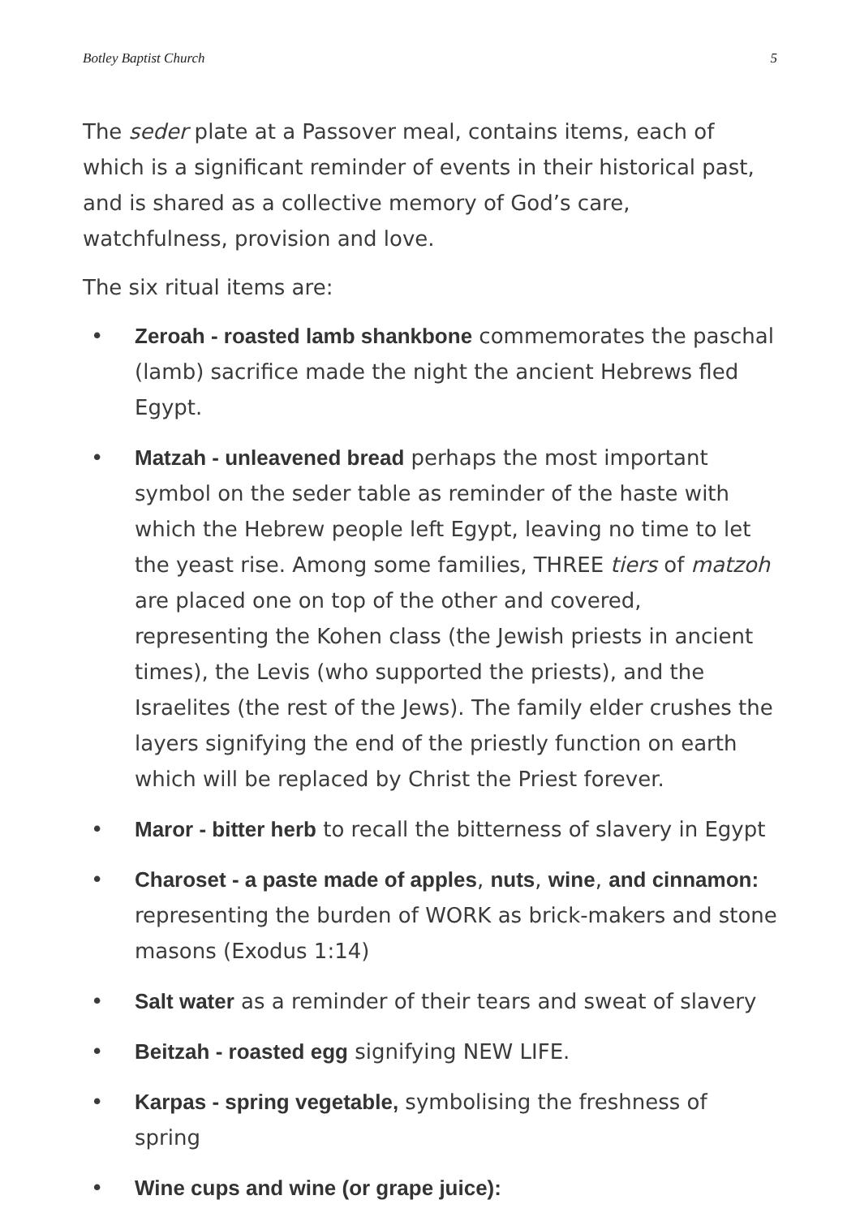Botley Baptist Church 5
The seder plate at a Passover meal, contains items, each of which is a significant reminder of events in their historical past, and is shared as a collective memory of God’s care, watchfulness, provision and love.
The six ritual items are:
• Zeroah - roasted lamb shankbone commemorates the paschal (lamb) sacrifice made the night the ancient Hebrews fled Egypt.
• Matzah - unleavened bread perhaps the most important symbol on the seder table as reminder of the haste with which the Hebrew people left Egypt, leaving no time to let the yeast rise. Among some families, THREE tiers of matzoh are placed one on top of the other and covered, representing the Kohen class (the Jewish priests in ancient times), the Levis (who supported the priests), and the Israelites (the rest of the Jews). The family elder crushes the layers signifying the end of the priestly function on earth which will be replaced by Christ the Priest forever.
• Maror - bitter herb to recall the bitterness of slavery in Egypt
• Charoset - a paste made of apples, nuts, wine, and cinnamon: representing the burden of WORK as brick-makers and stone masons (Exodus 1:14)
• Salt water as a reminder of their tears and sweat of slavery
• Beitzah - roasted egg signifying NEW LIFE.
• Karpas - spring vegetable, symbolising the freshness of spring
• Wine cups and wine (or grape juice):